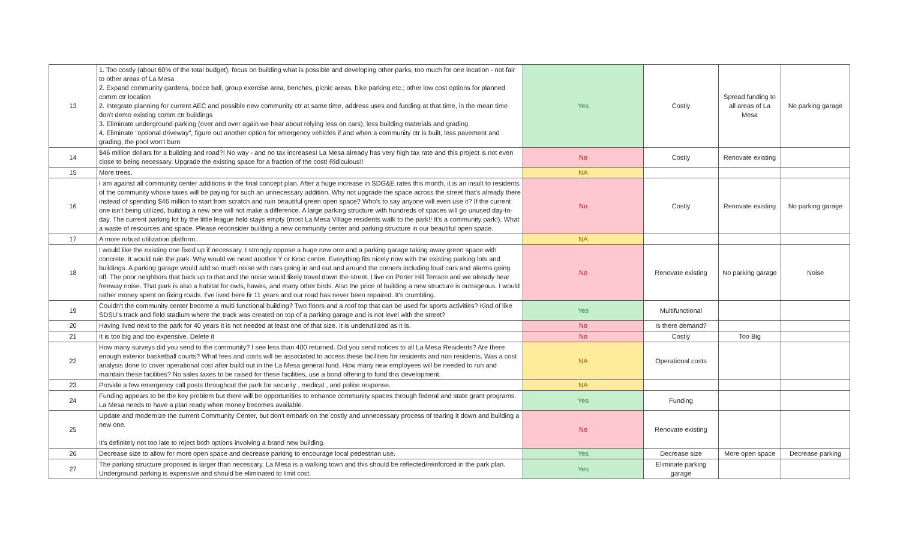| 13 | 1. Too costly (about 60% of the total budget), focus on building what is possible and developing other parks, too much for one location - not fair to other areas of La Mesa 2. Expand community gardens, bocce ball, group exercise area, benches, picnic areas, bike parking etc.; other low cost options for planned comm ctr location 2. Integrate planning for current AEC and possible new community ctr at same time, address uses and funding at that time, in the mean time don't demo existing comm ctr buildings 3. Eliminate underground parking (over and over again we hear about relying less on cars), less building materials and grading 4. Eliminate "optional driveway", figure out another option for emergency vehicles if and when a community ctr is built, less pavement and grading, the pool won't burn | Yes | Costly | Spread funding to all areas of La Mesa | No parking garage |
| 14 | $46 million dollars for a building and road?! No way - and no tax increases! La Mesa already has very high tax rate and this project is not even close to being necessary. Upgrade the existing space for a fraction of the cost! Ridiculous!! | No | Costly | Renovate existing | |
| 15 | More trees. | NA | | | |
| 16 | I am against all community center additions in the final concept plan. After a huge increase in SDG&E rates this month, it is an insult to residents of the community whose taxes will be paying for such an unnecessary addition. Why not upgrade the space across the street that's already there instead of spending $46 million to start from scratch and ruin beautiful green open space? Who's to say anyone will even use it? If the current one isn't being utilized, building a new one will not make a difference. A large parking structure with hundreds of spaces will go unused day-to-day. The current parking lot by the little league field stays empty (most La Mesa Village residents walk to the park!! It's a community park!). What a waste of resources and space. Please reconsider building a new community center and parking structure in our beautiful open space. | No | Costly | Renovate existing | No parking garage |
| 17 | A more robust utilization platform.. | NA | | | |
| 18 | I would like the existing one fixed up if necessary. I strongly oppose a huge new one and a parking garage taking away green space with concrete. It would ruin the park. Why would we need another Y or Kroc center. Everything fits nicely now with the existing parking lots and buildings. A parking garage would add so much noise with cars going in and out and around the corners including loud cars and alarms going off. The poor neighbors that back up to that and the noise would likely travel down the street. I live on Porter Hill Terrace and we already hear freeway noise. That park is also a habitat for owls, hawks, and many other birds. Also the price of building a new structure is outrageous. I would rather money spent on fixing roads. I've lived here fir 11 years and our road has never been repaired. It's crumbling. | No | Renovate existing | No parking garage | Noise |
| 19 | Couldn't the community center become a multi functional building? Two floors and a roof top that can be used for sports activities? Kind of like SDSU's track and field stadium where the track was created on top of a parking garage and is not level with the street? | Yes | Multifunctional | | |
| 20 | Having lived next to the park for 40 years it is not needed at least one of that size. It is underutilized as it is. | No | Is there demand? | | |
| 21 | It is too big and too expensive. Delete it | No | Costly | Too Big | |
| 22 | How many surveys did you send to the community? I see less than 400 returned. Did you send notices to all La Mesa Residents? Are there enough exterior basketball courts? What fees and costs will be associated to access these facilities for residents and non residents. Was a cost analysis done to cover operational cost after build out in the La Mesa general fund. How many new employees will be needed to run and maintain these facilities? No sales taxes to be raised for these facilities, use a bond offering to fund this development. | NA | Operational costs | | |
| 23 | Provide a few emergency call posts throughout the park for security , medical , and police response. | NA | | | |
| 24 | Funding appears to be the key problem but there will be opportunities to enhance community spaces through federal and state grant programs. La Mesa needs to have a plan ready when money becomes available. | Yes | Funding | | |
| 25 | Update and modernize the current Community Center, but don't embark on the costly and unnecessary process of tearing it down and building a new one. It's definitely not too late to reject both options involving a brand new building. | No | Renovate existing | | |
| 26 | Decrease size to allow for more open space and decrease parking to encourage local pedestrian use. | Yes | Decrease size | More open space | Decrease parking |
| 27 | The parking structure proposed is larger than necessary. La Mesa is a walking town and this should be reflected/reinforced in the park plan. Underground parking is expensive and should be eliminated to limit cost. | Yes | Eliminate parking garage | | |